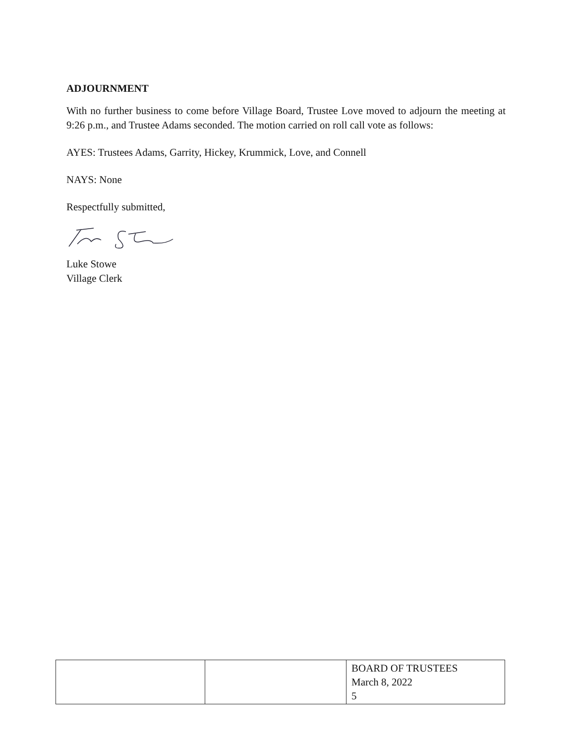ADJOURNMENT
With no further business to come before Village Board, Trustee Love moved to adjourn the meeting at 9:26 p.m., and Trustee Adams seconded. The motion carried on roll call vote as follows:
AYES: Trustees Adams, Garrity, Hickey, Krummick, Love, and Connell
NAYS: None
Respectfully submitted,
Luke Stowe
Village Clerk
| | | BOARD OF TRUSTEES March 8, 2022 5 |